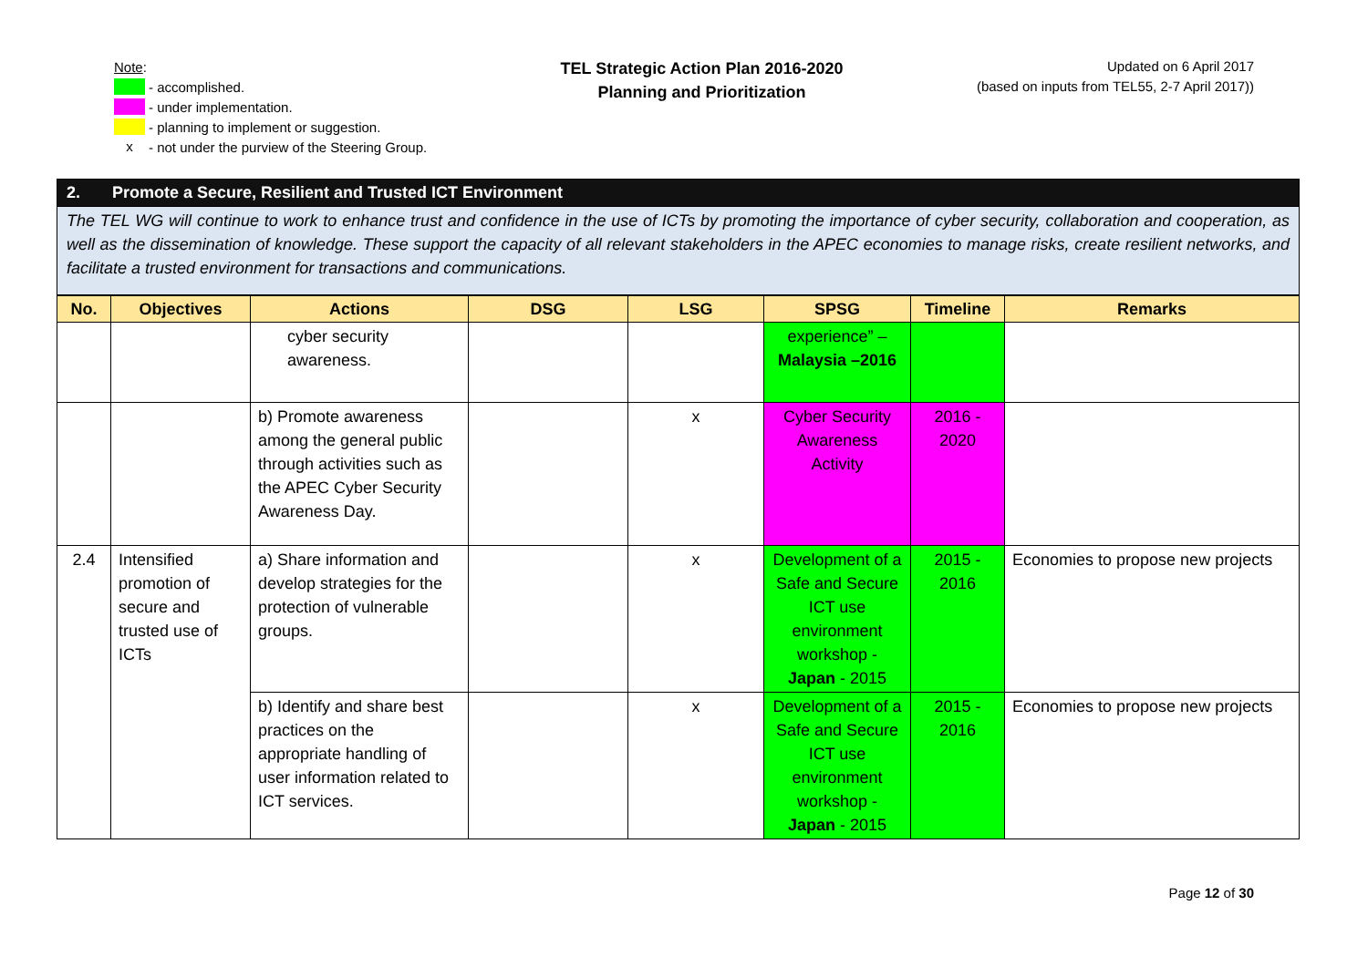Note:
- accomplished.
- under implementation.
- planning to implement or suggestion.
x - not under the purview of the Steering Group.
TEL Strategic Action Plan 2016-2020
Planning and Prioritization
Updated on 6 April 2017
(based on inputs from TEL55, 2-7 April 2017))
2. Promote a Secure, Resilient and Trusted ICT Environment
The TEL WG will continue to work to enhance trust and confidence in the use of ICTs by promoting the importance of cyber security, collaboration and cooperation, as well as the dissemination of knowledge. These support the capacity of all relevant stakeholders in the APEC economies to manage risks, create resilient networks, and facilitate a trusted environment for transactions and communications.
| No. | Objectives | Actions | DSG | LSG | SPSG | Timeline | Remarks |
| --- | --- | --- | --- | --- | --- | --- | --- |
| | | cyber security awareness. | | | experience” – Malaysia –2016 | | |
| | | b) Promote awareness among the general public through activities such as the APEC Cyber Security Awareness Day. | | x | Cyber Security Awareness Activity | 2016 - 2020 | |
| 2.4 | Intensified promotion of secure and trusted use of ICTs | a) Share information and develop strategies for the protection of vulnerable groups. | | x | Development of a Safe and Secure ICT use environment workshop - Japan - 2015 | 2015 - 2016 | Economies to propose new projects |
| | | b) Identify and share best practices on the appropriate handling of user information related to ICT services. | | x | Development of a Safe and Secure ICT use environment workshop - Japan - 2015 | 2015 - 2016 | Economies to propose new projects |
Page 12 of 30